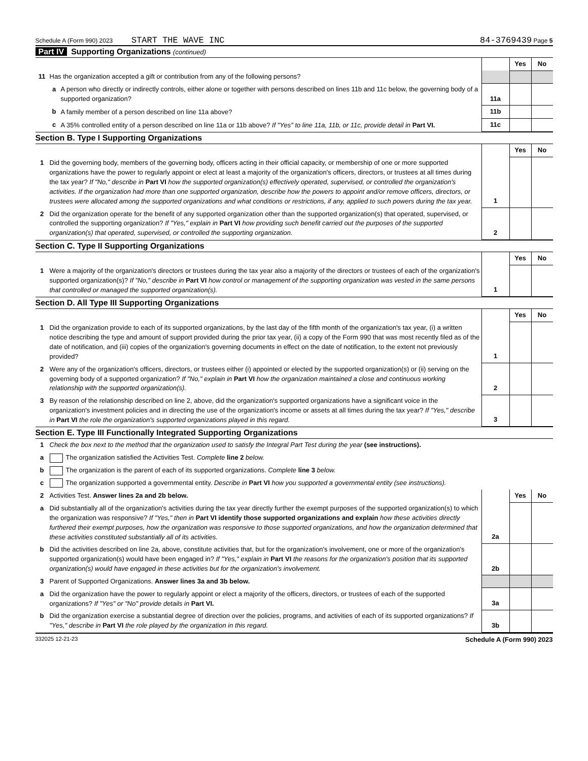Schedule A (Form 990) 2023 START THE WAVE INC 84-3769439 Page 5
Part IV Supporting Organizations (continued)
| | | | | Yes | No |
| 11 | Has the organization accepted a gift or contribution from any of the following persons? | | | | |
| | a | A person who directly or indirectly controls, either alone or together with persons described on lines 11b and 11c below, the governing body of a supported organization? | 11a | | |
| | b | A family member of a person described on line 11a above? | 11b | | |
| | c | A 35% controlled entity of a person described on line 11a or 11b above? If "Yes" to line 11a, 11b, or 11c, provide detail in Part VI. | 11c | | |
Section B. Type I Supporting Organizations
| | | | Yes | No |
| 1 | Did the governing body, members of the governing body, officers acting in their official capacity, or membership of one or more supported organizations have the power to regularly appoint or elect at least a majority of the organization's officers, directors, or trustees at all times during the tax year? If "No," describe in Part VI how the supported organization(s) effectively operated, supervised, or controlled the organization's activities. If the organization had more than one supported organization, describe how the powers to appoint and/or remove officers, directors, or trustees were allocated among the supported organizations and what conditions or restrictions, if any, applied to such powers during the tax year. | 1 | | |
| 2 | Did the organization operate for the benefit of any supported organization other than the supported organization(s) that operated, supervised, or controlled the supporting organization? If "Yes," explain in Part VI how providing such benefit carried out the purposes of the supported organization(s) that operated, supervised, or controlled the supporting organization. | 2 | | |
Section C. Type II Supporting Organizations
| | | | Yes | No |
| 1 | Were a majority of the organization's directors or trustees during the tax year also a majority of the directors or trustees of each of the organization's supported organization(s)? If "No," describe in Part VI how control or management of the supporting organization was vested in the same persons that controlled or managed the supported organization(s). | 1 | | |
Section D. All Type III Supporting Organizations
| | | | Yes | No |
| 1 | Did the organization provide to each of its supported organizations, by the last day of the fifth month of the organization's tax year, (i) a written notice describing the type and amount of support provided during the prior tax year, (ii) a copy of the Form 990 that was most recently filed as of the date of notification, and (iii) copies of the organization's governing documents in effect on the date of notification, to the extent not previously provided? | 1 | | |
| 2 | Were any of the organization's officers, directors, or trustees either (i) appointed or elected by the supported organization(s) or (ii) serving on the governing body of a supported organization? If "No," explain in Part VI how the organization maintained a close and continuous working relationship with the supported organization(s). | 2 | | |
| 3 | By reason of the relationship described on line 2, above, did the organization's supported organizations have a significant voice in the organization's investment policies and in directing the use of the organization's income or assets at all times during the tax year? If "Yes," describe in Part VI the role the organization's supported organizations played in this regard. | 3 | | |
Section E. Type III Functionally Integrated Supporting Organizations
| 1 | Check the box next to the method that the organization used to satisfy the Integral Part Test during the year (see instructions). | | | |
| a | The organization satisfied the Activities Test. Complete line 2 below. | | | |
| b | The organization is the parent of each of its supported organizations. Complete line 3 below. | | | |
| c | The organization supported a governmental entity. Describe in Part VI how you supported a governmental entity (see instructions). | | | |
| 2 | Activities Test. Answer lines 2a and 2b below. | | Yes | No |
| a | Did substantially all of the organization's activities during the tax year directly further the exempt purposes of the supported organization(s) to which the organization was responsive? If "Yes," then in Part VI identify those supported organizations and explain how these activities directly furthered their exempt purposes, how the organization was responsive to those supported organizations, and how the organization determined that these activities constituted substantially all of its activities. | 2a | | |
| b | Did the activities described on line 2a, above, constitute activities that, but for the organization's involvement, one or more of the organization's supported organization(s) would have been engaged in? If "Yes," explain in Part VI the reasons for the organization's position that its supported organization(s) would have engaged in these activities but for the organization's involvement. | 2b | | |
| 3 | Parent of Supported Organizations. Answer lines 3a and 3b below. | | | |
| a | Did the organization have the power to regularly appoint or elect a majority of the officers, directors, or trustees of each of the supported organizations? If "Yes" or "No" provide details in Part VI. | 3a | | |
| b | Did the organization exercise a substantial degree of direction over the policies, programs, and activities of each of its supported organizations? If "Yes," describe in Part VI the role played by the organization in this regard. | 3b | | |
332025 12-21-23 Schedule A (Form 990) 2023